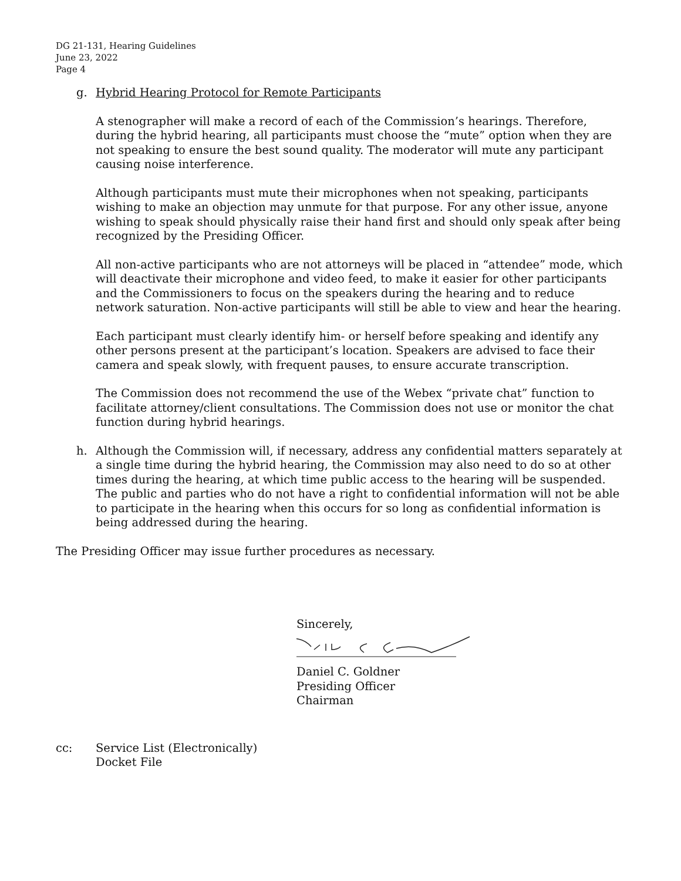DG 21-131, Hearing Guidelines
June 23, 2022
Page 4
g. Hybrid Hearing Protocol for Remote Participants
A stenographer will make a record of each of the Commission’s hearings. Therefore, during the hybrid hearing, all participants must choose the “mute” option when they are not speaking to ensure the best sound quality. The moderator will mute any participant causing noise interference.
Although participants must mute their microphones when not speaking, participants wishing to make an objection may unmute for that purpose. For any other issue, anyone wishing to speak should physically raise their hand first and should only speak after being recognized by the Presiding Officer.
All non-active participants who are not attorneys will be placed in “attendee” mode, which will deactivate their microphone and video feed, to make it easier for other participants and the Commissioners to focus on the speakers during the hearing and to reduce network saturation. Non-active participants will still be able to view and hear the hearing.
Each participant must clearly identify him- or herself before speaking and identify any other persons present at the participant’s location. Speakers are advised to face their camera and speak slowly, with frequent pauses, to ensure accurate transcription.
The Commission does not recommend the use of the Webex “private chat” function to facilitate attorney/client consultations. The Commission does not use or monitor the chat function during hybrid hearings.
h. Although the Commission will, if necessary, address any confidential matters separately at a single time during the hybrid hearing, the Commission may also need to do so at other times during the hearing, at which time public access to the hearing will be suspended. The public and parties who do not have a right to confidential information will not be able to participate in the hearing when this occurs for so long as confidential information is being addressed during the hearing.
The Presiding Officer may issue further procedures as necessary.
Sincerely,
Daniel C. Goldner
Presiding Officer
Chairman
cc: Service List (Electronically)
Docket File